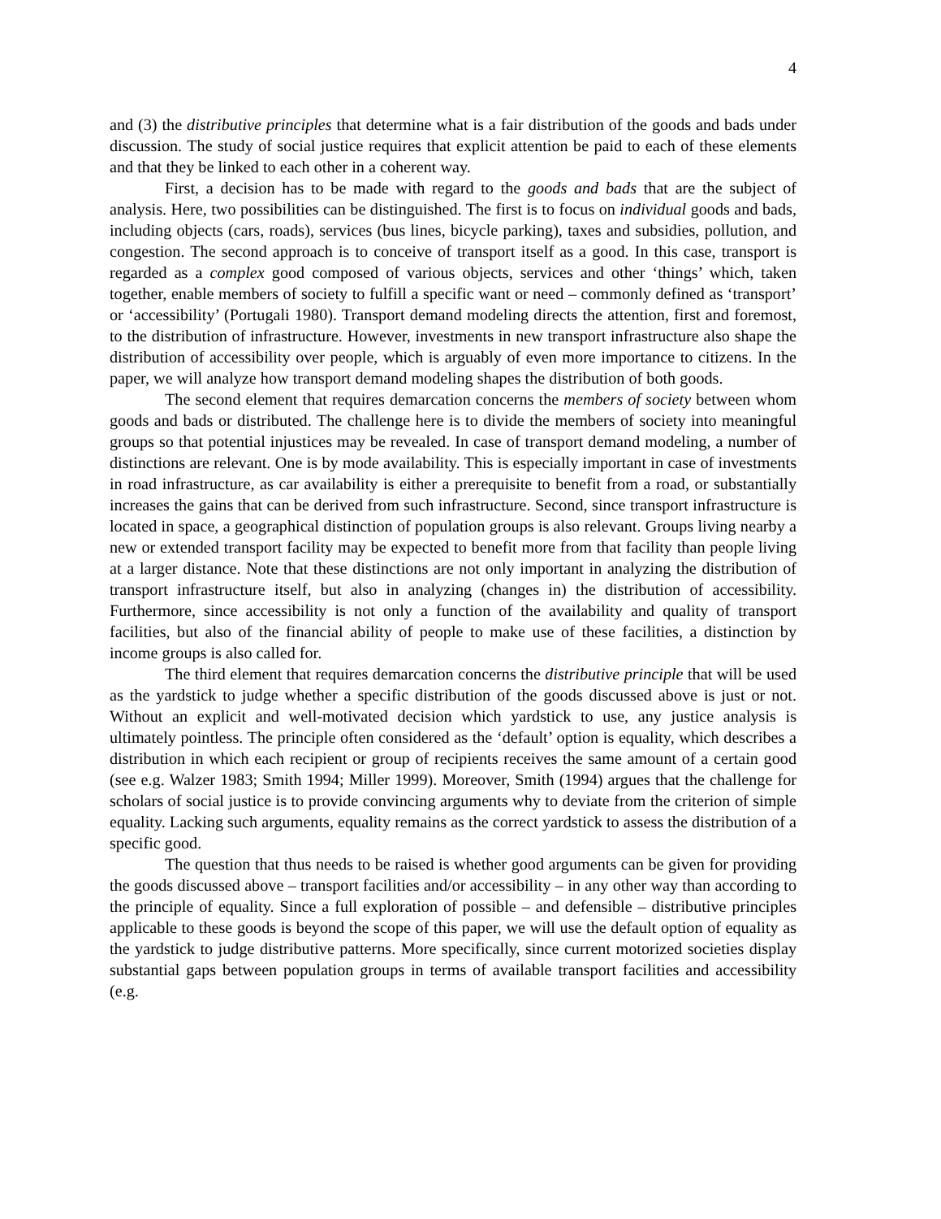4
and (3) the distributive principles that determine what is a fair distribution of the goods and bads under discussion. The study of social justice requires that explicit attention be paid to each of these elements and that they be linked to each other in a coherent way.
First, a decision has to be made with regard to the goods and bads that are the subject of analysis. Here, two possibilities can be distinguished. The first is to focus on individual goods and bads, including objects (cars, roads), services (bus lines, bicycle parking), taxes and subsidies, pollution, and congestion. The second approach is to conceive of transport itself as a good. In this case, transport is regarded as a complex good composed of various objects, services and other ‘things’ which, taken together, enable members of society to fulfill a specific want or need – commonly defined as ‘transport’ or ‘accessibility’ (Portugali 1980). Transport demand modeling directs the attention, first and foremost, to the distribution of infrastructure. However, investments in new transport infrastructure also shape the distribution of accessibility over people, which is arguably of even more importance to citizens. In the paper, we will analyze how transport demand modeling shapes the distribution of both goods.
The second element that requires demarcation concerns the members of society between whom goods and bads or distributed. The challenge here is to divide the members of society into meaningful groups so that potential injustices may be revealed. In case of transport demand modeling, a number of distinctions are relevant. One is by mode availability. This is especially important in case of investments in road infrastructure, as car availability is either a prerequisite to benefit from a road, or substantially increases the gains that can be derived from such infrastructure. Second, since transport infrastructure is located in space, a geographical distinction of population groups is also relevant. Groups living nearby a new or extended transport facility may be expected to benefit more from that facility than people living at a larger distance. Note that these distinctions are not only important in analyzing the distribution of transport infrastructure itself, but also in analyzing (changes in) the distribution of accessibility. Furthermore, since accessibility is not only a function of the availability and quality of transport facilities, but also of the financial ability of people to make use of these facilities, a distinction by income groups is also called for.
The third element that requires demarcation concerns the distributive principle that will be used as the yardstick to judge whether a specific distribution of the goods discussed above is just or not. Without an explicit and well-motivated decision which yardstick to use, any justice analysis is ultimately pointless. The principle often considered as the ‘default’ option is equality, which describes a distribution in which each recipient or group of recipients receives the same amount of a certain good (see e.g. Walzer 1983; Smith 1994; Miller 1999). Moreover, Smith (1994) argues that the challenge for scholars of social justice is to provide convincing arguments why to deviate from the criterion of simple equality. Lacking such arguments, equality remains as the correct yardstick to assess the distribution of a specific good.
The question that thus needs to be raised is whether good arguments can be given for providing the goods discussed above – transport facilities and/or accessibility – in any other way than according to the principle of equality. Since a full exploration of possible – and defensible – distributive principles applicable to these goods is beyond the scope of this paper, we will use the default option of equality as the yardstick to judge distributive patterns. More specifically, since current motorized societies display substantial gaps between population groups in terms of available transport facilities and accessibility (e.g.